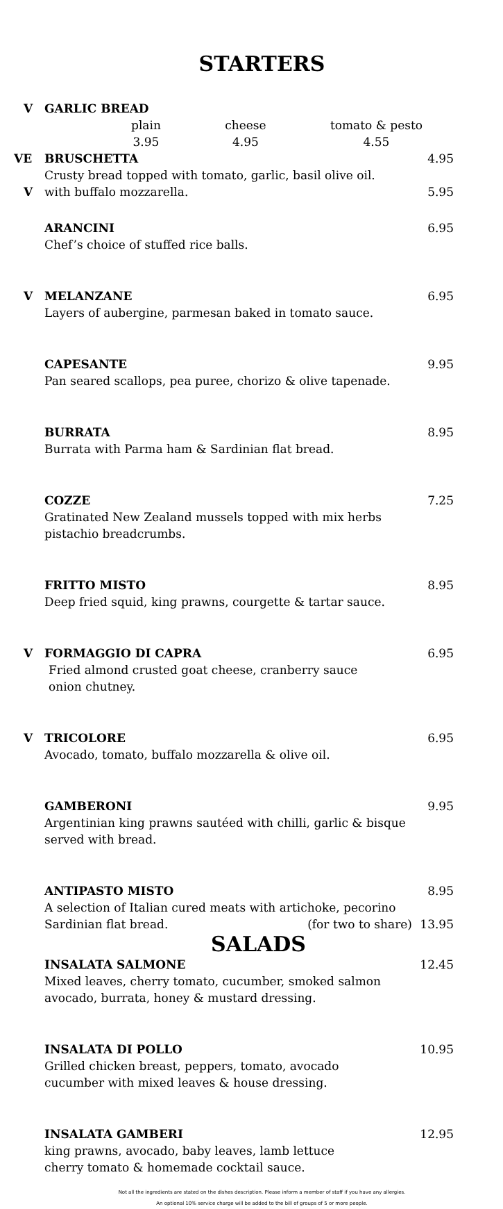STARTERS
V GARLIC BREAD
plain
3.95 cheese
4.95 tomato & pesto
4.55
VE BRUSCHETTA 4.95
Crusty bread topped with tomato, garlic, basil olive oil.
Vwith buffalo mozzarella. 5.95
ARANCINI 6.95
Chef’s choice of stuffed rice balls.
V MELANZANE 6.95
Layers of aubergine, parmesan baked in tomato sauce.
CAPESANTE 9.95
Pan seared scallops, pea puree, chorizo & olive tapenade.
BURRATA 8.95
Burrata with Parma ham & Sardinian flat bread.
COZZE 7.25
Gratinated New Zealand mussels topped with mix herbs
pistachio breadcrumbs.
FRITTO MISTO 8.95
Deep fried squid, king prawns, courgette & tartar sauce.
V FORMAGGIO DI CAPRA 6.95
Fried almond crusted goat cheese, cranberry sauce
onion chutney.
V TRICOLORE 6.95
Avocado, tomato, buffalo mozzarella & olive oil.
GAMBERONI 9.95
Argentinian king prawns sautéed with chilli, garlic & bisque
served with bread.
ANTIPASTO MISTO 8.95
A selection of Italian cured meats with artichoke, pecorino
Sardinian flat bread. (for two to share) 13.95
SALADS
INSALATA SALMONE 12.45
Mixed leaves, cherry tomato, cucumber, smoked salmon
avocado, burrata, honey & mustard dressing.
INSALATA DI POLLO 10.95
Grilled chicken breast, peppers, tomato, avocado
cucumber with mixed leaves & house dressing.
INSALATA GAMBERI 12.95
king prawns, avocado, baby leaves, lamb lettuce
cherry tomato & homemade cocktail sauce.
Not all the ingredients are stated on the dishes description. Please inform a member of staff if you have any allergies.
An optional 10% service charge will be added to the bill of groups of 5 or more people.